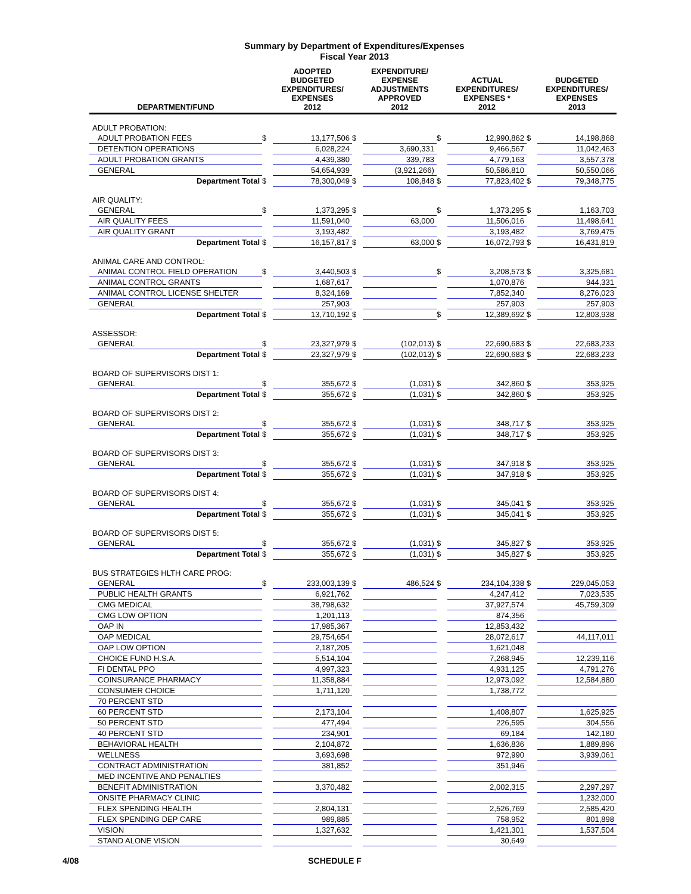Summary by Department of Expenditures/Expenses
Fiscal Year 2013
| DEPARTMENT/FUND | | ADOPTED BUDGETED EXPENDITURES/ EXPENSES 2012 | | EXPENDITURE/ EXPENSE ADJUSTMENTS APPROVED 2012 | | ACTUAL EXPENDITURES/ EXPENSES * 2012 | | BUDGETED EXPENDITURES/ EXPENSES 2013 |
| --- | --- | --- | --- | --- | --- | --- | --- | --- |
| ADULT PROBATION: | | | | | | | | |
| ADULT PROBATION FEES | $ | 13,177,506 | $ | | $ | 12,990,862 | $ | 14,198,868 |
| DETENTION OPERATIONS | | 6,028,224 | | 3,690,331 | | 9,466,567 | | 11,042,463 |
| ADULT PROBATION GRANTS | | 4,439,380 | | 339,783 | | 4,779,163 | | 3,557,378 |
| GENERAL | | 54,654,939 | | (3,921,266) | | 50,586,810 | | 50,550,066 |
| Department Total | $ | 78,300,049 | $ | 108,848 | $ | 77,823,402 | $ | 79,348,775 |
| AIR QUALITY: | | | | | | | | |
| GENERAL | $ | 1,373,295 | $ | | $ | 1,373,295 | $ | 1,163,703 |
| AIR QUALITY FEES | | 11,591,040 | | 63,000 | | 11,506,016 | | 11,498,641 |
| AIR QUALITY GRANT | | 3,193,482 | | | | 3,193,482 | | 3,769,475 |
| Department Total | $ | 16,157,817 | $ | 63,000 | $ | 16,072,793 | $ | 16,431,819 |
| ANIMAL CARE AND CONTROL: | | | | | | | | |
| ANIMAL CONTROL FIELD OPERATION | $ | 3,440,503 | $ | | $ | 3,208,573 | $ | 3,325,681 |
| ANIMAL CONTROL GRANTS | | 1,687,617 | | | | 1,070,876 | | 944,331 |
| ANIMAL CONTROL LICENSE SHELTER | | 8,324,169 | | | | 7,852,340 | | 8,276,023 |
| GENERAL | | 257,903 | | | | 257,903 | | 257,903 |
| Department Total | $ | 13,710,192 | $ | | $ | 12,389,692 | $ | 12,803,938 |
| ASSESSOR: | | | | | | | | |
| GENERAL | $ | 23,327,979 | $ | (102,013) | $ | 22,690,683 | $ | 22,683,233 |
| Department Total | $ | 23,327,979 | $ | (102,013) | $ | 22,690,683 | $ | 22,683,233 |
| BOARD OF SUPERVISORS DIST 1: | | | | | | | | |
| GENERAL | $ | 355,672 | $ | (1,031) | $ | 342,860 | $ | 353,925 |
| Department Total | $ | 355,672 | $ | (1,031) | $ | 342,860 | $ | 353,925 |
| BOARD OF SUPERVISORS DIST 2: | | | | | | | | |
| GENERAL | $ | 355,672 | $ | (1,031) | $ | 348,717 | $ | 353,925 |
| Department Total | $ | 355,672 | $ | (1,031) | $ | 348,717 | $ | 353,925 |
| BOARD OF SUPERVISORS DIST 3: | | | | | | | | |
| GENERAL | $ | 355,672 | $ | (1,031) | $ | 347,918 | $ | 353,925 |
| Department Total | $ | 355,672 | $ | (1,031) | $ | 347,918 | $ | 353,925 |
| BOARD OF SUPERVISORS DIST 4: | | | | | | | | |
| GENERAL | $ | 355,672 | $ | (1,031) | $ | 345,041 | $ | 353,925 |
| Department Total | $ | 355,672 | $ | (1,031) | $ | 345,041 | $ | 353,925 |
| BOARD OF SUPERVISORS DIST 5: | | | | | | | | |
| GENERAL | $ | 355,672 | $ | (1,031) | $ | 345,827 | $ | 353,925 |
| Department Total | $ | 355,672 | $ | (1,031) | $ | 345,827 | $ | 353,925 |
| BUS STRATEGIES HLTH CARE PROG: | | | | | | | | |
| GENERAL | $ | 233,003,139 | $ | 486,524 | $ | 234,104,338 | $ | 229,045,053 |
| PUBLIC HEALTH GRANTS | | 6,921,762 | | | | 4,247,412 | | 7,023,535 |
| CMG MEDICAL | | 38,798,632 | | | | 37,927,574 | | 45,759,309 |
| CMG LOW OPTION | | 1,201,113 | | | | 874,356 | | |
| OAP IN | | 17,985,367 | | | | 12,853,432 | | |
| OAP MEDICAL | | 29,754,654 | | | | 28,072,617 | | 44,117,011 |
| OAP LOW OPTION | | 2,187,205 | | | | 1,621,048 | | |
| CHOICE FUND H.S.A. | | 5,514,104 | | | | 7,268,945 | | 12,239,116 |
| FI DENTAL PPO | | 4,997,323 | | | | 4,931,125 | | 4,791,276 |
| COINSURANCE PHARMACY | | 11,358,884 | | | | 12,973,092 | | 12,584,880 |
| CONSUMER CHOICE | | 1,711,120 | | | | 1,738,772 | | |
| 70 PERCENT STD | | | | | | | | |
| 60 PERCENT STD | | 2,173,104 | | | | 1,408,807 | | 1,625,925 |
| 50 PERCENT STD | | 477,494 | | | | 226,595 | | 304,556 |
| 40 PERCENT STD | | 234,901 | | | | 69,184 | | 142,180 |
| BEHAVIORAL HEALTH | | 2,104,872 | | | | 1,636,836 | | 1,889,896 |
| WELLNESS | | 3,693,698 | | | | 972,990 | | 3,939,061 |
| CONTRACT ADMINISTRATION | | 381,852 | | | | 351,946 | | |
| MED INCENTIVE AND PENALTIES | | | | | | | | |
| BENEFIT ADMINISTRATION | | 3,370,482 | | | | 2,002,315 | | 2,297,297 |
| ONSITE PHARMACY CLINIC | | | | | | | | 1,232,000 |
| FLEX SPENDING HEALTH | | 2,804,131 | | | | 2,526,769 | | 2,585,420 |
| FLEX SPENDING DEP CARE | | 989,885 | | | | 758,952 | | 801,898 |
| VISION | | 1,327,632 | | | | 1,421,301 | | 1,537,504 |
| STAND ALONE VISION | | | | | | 30,649 | | |
4/08 SCHEDULE F